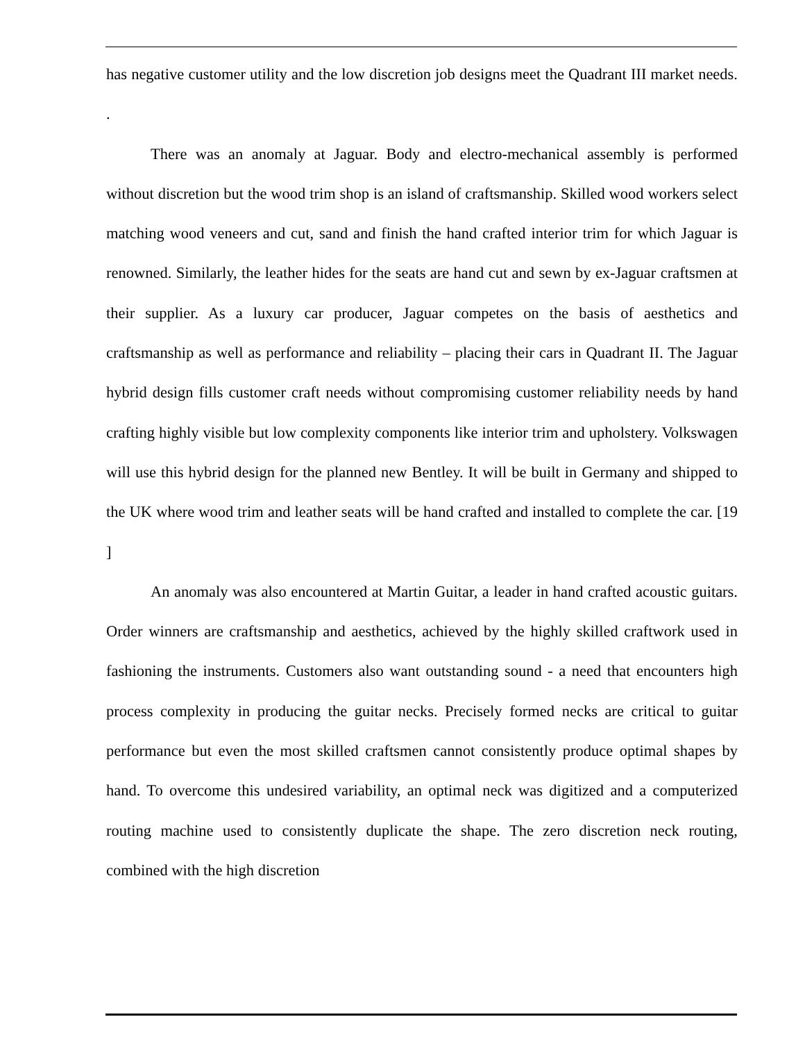has negative customer utility and the low discretion job designs meet the Quadrant III market needs. .
There was an anomaly at Jaguar. Body and electro-mechanical assembly is performed without discretion but the wood trim shop is an island of craftsmanship. Skilled wood workers select matching wood veneers and cut, sand and finish the hand crafted interior trim for which Jaguar is renowned. Similarly, the leather hides for the seats are hand cut and sewn by ex-Jaguar craftsmen at their supplier. As a luxury car producer, Jaguar competes on the basis of aesthetics and craftsmanship as well as performance and reliability – placing their cars in Quadrant II. The Jaguar hybrid design fills customer craft needs without compromising customer reliability needs by hand crafting highly visible but low complexity components like interior trim and upholstery. Volkswagen will use this hybrid design for the planned new Bentley. It will be built in Germany and shipped to the UK where wood trim and leather seats will be hand crafted and installed to complete the car. [19 ]
An anomaly was also encountered at Martin Guitar, a leader in hand crafted acoustic guitars. Order winners are craftsmanship and aesthetics, achieved by the highly skilled craftwork used in fashioning the instruments. Customers also want outstanding sound - a need that encounters high process complexity in producing the guitar necks. Precisely formed necks are critical to guitar performance but even the most skilled craftsmen cannot consistently produce optimal shapes by hand. To overcome this undesired variability, an optimal neck was digitized and a computerized routing machine used to consistently duplicate the shape. The zero discretion neck routing, combined with the high discretion